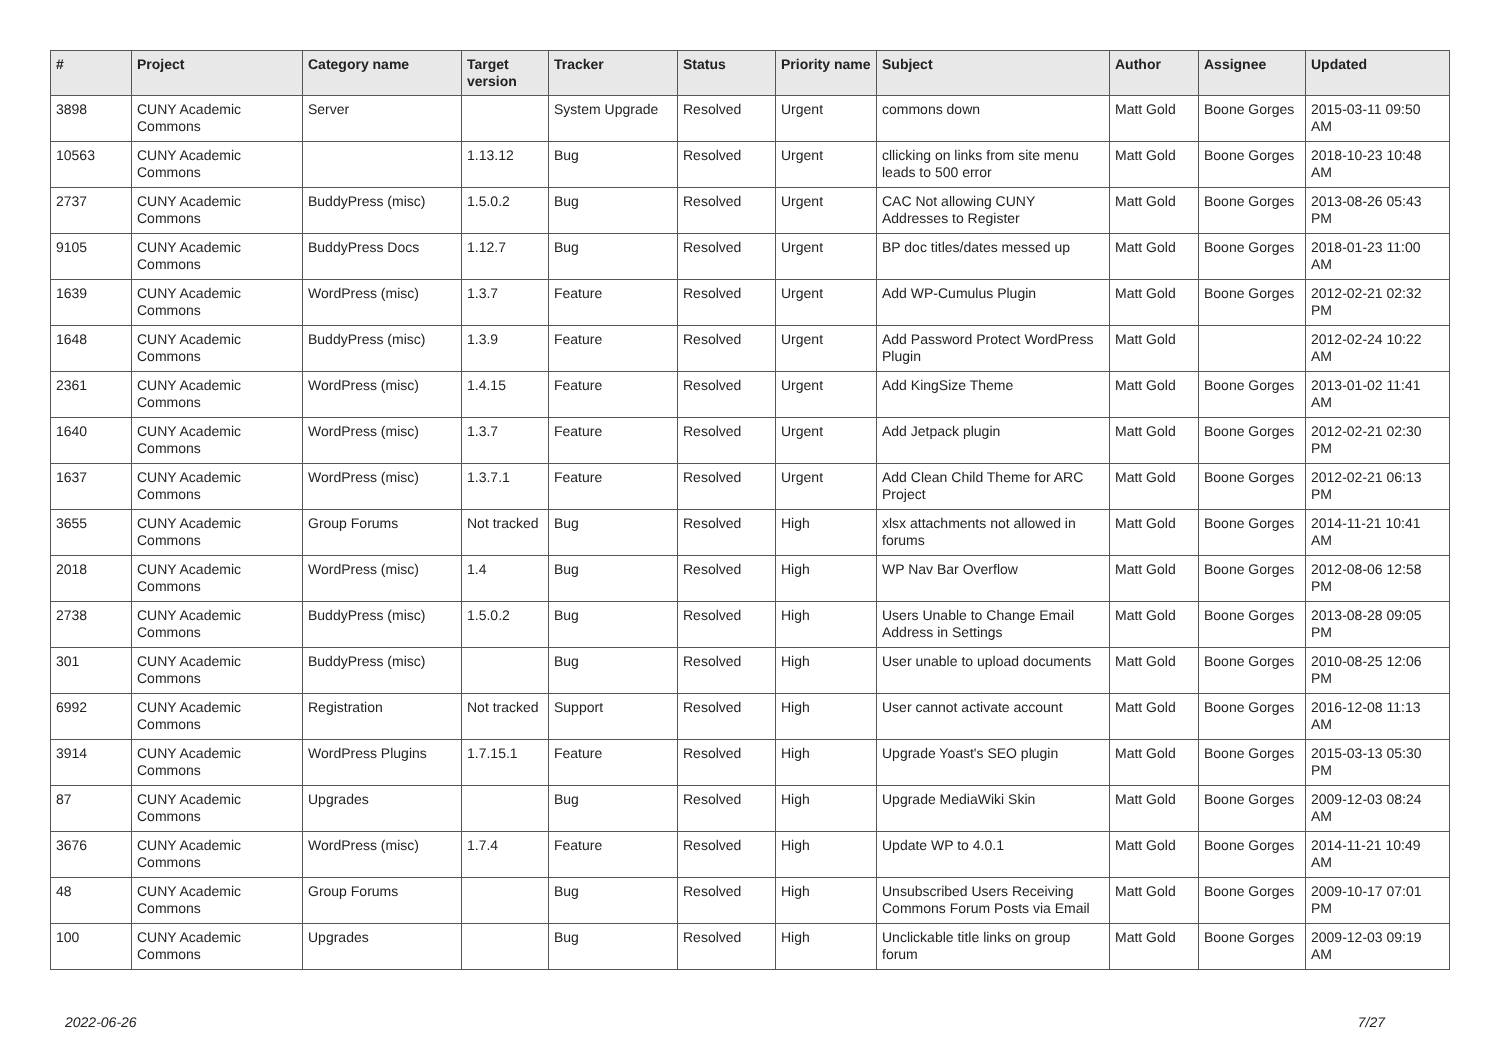| # | Project | Category name | Target version | Tracker | Status | Priority name | Subject | Author | Assignee | Updated |
| --- | --- | --- | --- | --- | --- | --- | --- | --- | --- | --- |
| 3898 | CUNY Academic Commons | Server | | System Upgrade | Resolved | Urgent | commons down | Matt Gold | Boone Gorges | 2015-03-11 09:50 AM |
| 10563 | CUNY Academic Commons | | 1.13.12 | Bug | Resolved | Urgent | cllicking on links from site menu leads to 500 error | Matt Gold | Boone Gorges | 2018-10-23 10:48 AM |
| 2737 | CUNY Academic Commons | BuddyPress (misc) | 1.5.0.2 | Bug | Resolved | Urgent | CAC Not allowing CUNY Addresses to Register | Matt Gold | Boone Gorges | 2013-08-26 05:43 PM |
| 9105 | CUNY Academic Commons | BuddyPress Docs | 1.12.7 | Bug | Resolved | Urgent | BP doc titles/dates messed up | Matt Gold | Boone Gorges | 2018-01-23 11:00 AM |
| 1639 | CUNY Academic Commons | WordPress (misc) | 1.3.7 | Feature | Resolved | Urgent | Add WP-Cumulus Plugin | Matt Gold | Boone Gorges | 2012-02-21 02:32 PM |
| 1648 | CUNY Academic Commons | BuddyPress (misc) | 1.3.9 | Feature | Resolved | Urgent | Add Password Protect WordPress Plugin | Matt Gold | | 2012-02-24 10:22 AM |
| 2361 | CUNY Academic Commons | WordPress (misc) | 1.4.15 | Feature | Resolved | Urgent | Add KingSize Theme | Matt Gold | Boone Gorges | 2013-01-02 11:41 AM |
| 1640 | CUNY Academic Commons | WordPress (misc) | 1.3.7 | Feature | Resolved | Urgent | Add Jetpack plugin | Matt Gold | Boone Gorges | 2012-02-21 02:30 PM |
| 1637 | CUNY Academic Commons | WordPress (misc) | 1.3.7.1 | Feature | Resolved | Urgent | Add Clean Child Theme for ARC Project | Matt Gold | Boone Gorges | 2012-02-21 06:13 PM |
| 3655 | CUNY Academic Commons | Group Forums | Not tracked | Bug | Resolved | High | xlsx attachments not allowed in forums | Matt Gold | Boone Gorges | 2014-11-21 10:41 AM |
| 2018 | CUNY Academic Commons | WordPress (misc) | 1.4 | Bug | Resolved | High | WP Nav Bar Overflow | Matt Gold | Boone Gorges | 2012-08-06 12:58 PM |
| 2738 | CUNY Academic Commons | BuddyPress (misc) | 1.5.0.2 | Bug | Resolved | High | Users Unable to Change Email Address in Settings | Matt Gold | Boone Gorges | 2013-08-28 09:05 PM |
| 301 | CUNY Academic Commons | BuddyPress (misc) | | Bug | Resolved | High | User unable to upload documents | Matt Gold | Boone Gorges | 2010-08-25 12:06 PM |
| 6992 | CUNY Academic Commons | Registration | Not tracked | Support | Resolved | High | User cannot activate account | Matt Gold | Boone Gorges | 2016-12-08 11:13 AM |
| 3914 | CUNY Academic Commons | WordPress Plugins | 1.7.15.1 | Feature | Resolved | High | Upgrade Yoast's SEO plugin | Matt Gold | Boone Gorges | 2015-03-13 05:30 PM |
| 87 | CUNY Academic Commons | Upgrades | | Bug | Resolved | High | Upgrade MediaWiki Skin | Matt Gold | Boone Gorges | 2009-12-03 08:24 AM |
| 3676 | CUNY Academic Commons | WordPress (misc) | 1.7.4 | Feature | Resolved | High | Update WP to 4.0.1 | Matt Gold | Boone Gorges | 2014-11-21 10:49 AM |
| 48 | CUNY Academic Commons | Group Forums | | Bug | Resolved | High | Unsubscribed Users Receiving Commons Forum Posts via Email | Matt Gold | Boone Gorges | 2009-10-17 07:01 PM |
| 100 | CUNY Academic Commons | Upgrades | | Bug | Resolved | High | Unclickable title links on group forum | Matt Gold | Boone Gorges | 2009-12-03 09:19 AM |
2022-06-26 7/27